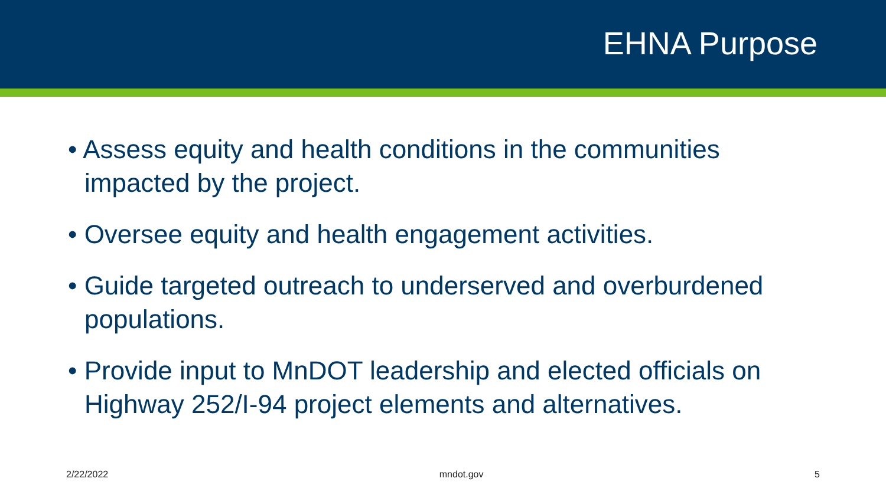EHNA Purpose
• Assess equity and health conditions in the communities impacted by the project.
• Oversee equity and health engagement activities.
• Guide targeted outreach to underserved and overburdened populations.
• Provide input to MnDOT leadership and elected officials on Highway 252/I-94 project elements and alternatives.
2/22/2022 mndot.gov 5